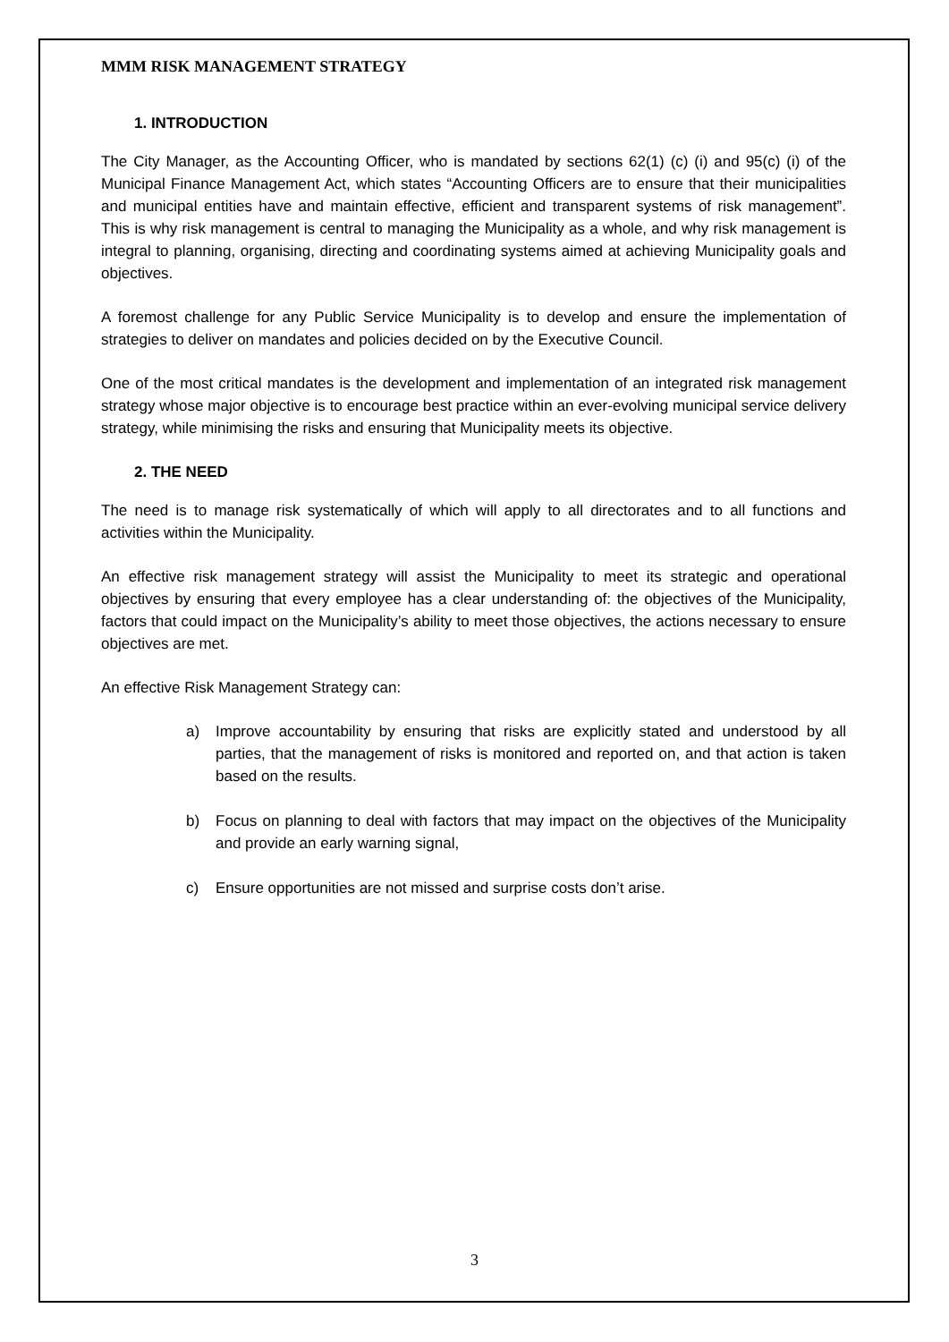MMM RISK MANAGEMENT STRATEGY
1. INTRODUCTION
The City Manager, as the Accounting Officer, who is mandated by sections 62(1) (c) (i) and 95(c) (i) of the Municipal Finance Management Act, which states “Accounting Officers are to ensure that their municipalities and municipal entities have and maintain effective, efficient and transparent systems of risk management”. This is why risk management is central to managing the Municipality as a whole, and why risk management is integral to planning, organising, directing and coordinating systems aimed at achieving Municipality goals and objectives.
A foremost challenge for any Public Service Municipality is to develop and ensure the implementation of strategies to deliver on mandates and policies decided on by the Executive Council.
One of the most critical mandates is the development and implementation of an integrated risk management strategy whose major objective is to encourage best practice within an ever-evolving municipal service delivery strategy, while minimising the risks and ensuring that Municipality meets its objective.
2. THE NEED
The need is to manage risk systematically of which will apply to all directorates and to all functions and activities within the Municipality.
An effective risk management strategy will assist the Municipality to meet its strategic and operational objectives by ensuring that every employee has a clear understanding of: the objectives of the Municipality, factors that could impact on the Municipality’s ability to meet those objectives, the actions necessary to ensure objectives are met.
An effective Risk Management Strategy can:
a) Improve accountability by ensuring that risks are explicitly stated and understood by all parties, that the management of risks is monitored and reported on, and that action is taken based on the results.
b) Focus on planning to deal with factors that may impact on the objectives of the Municipality and provide an early warning signal,
c) Ensure opportunities are not missed and surprise costs don’t arise.
3